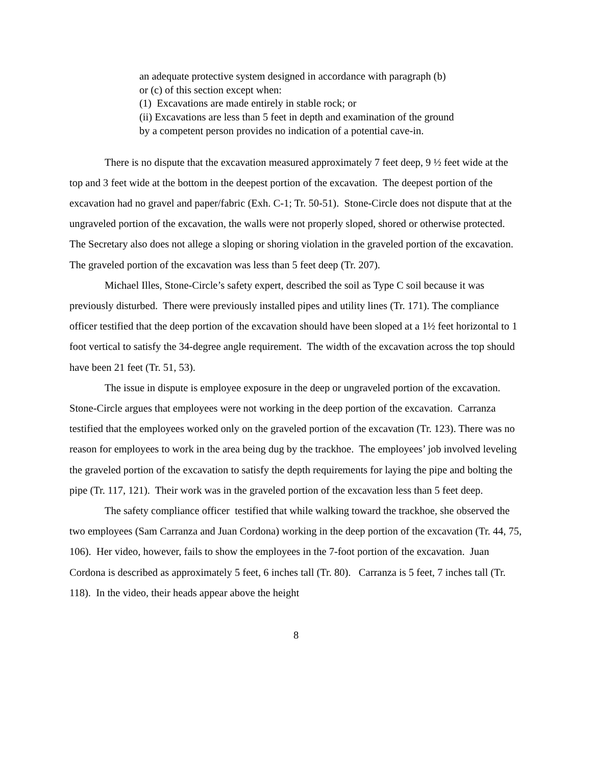an adequate protective system designed in accordance with paragraph (b) or (c) of this section except when:
(1) Excavations are made entirely in stable rock; or
(ii) Excavations are less than 5 feet in depth and examination of the ground by a competent person provides no indication of a potential cave-in.
There is no dispute that the excavation measured approximately 7 feet deep, 9 ½ feet wide at the top and 3 feet wide at the bottom in the deepest portion of the excavation. The deepest portion of the excavation had no gravel and paper/fabric (Exh. C-1; Tr. 50-51). Stone-Circle does not dispute that at the ungraveled portion of the excavation, the walls were not properly sloped, shored or otherwise protected. The Secretary also does not allege a sloping or shoring violation in the graveled portion of the excavation. The graveled portion of the excavation was less than 5 feet deep (Tr. 207).
Michael Illes, Stone-Circle’s safety expert, described the soil as Type C soil because it was previously disturbed. There were previously installed pipes and utility lines (Tr. 171). The compliance officer testified that the deep portion of the excavation should have been sloped at a 1½ feet horizontal to 1 foot vertical to satisfy the 34-degree angle requirement. The width of the excavation across the top should have been 21 feet (Tr. 51, 53).
The issue in dispute is employee exposure in the deep or ungraveled portion of the excavation. Stone-Circle argues that employees were not working in the deep portion of the excavation. Carranza testified that the employees worked only on the graveled portion of the excavation (Tr. 123). There was no reason for employees to work in the area being dug by the trackhoe. The employees’ job involved leveling the graveled portion of the excavation to satisfy the depth requirements for laying the pipe and bolting the pipe (Tr. 117, 121). Their work was in the graveled portion of the excavation less than 5 feet deep.
The safety compliance officer testified that while walking toward the trackhoe, she observed the two employees (Sam Carranza and Juan Cordona) working in the deep portion of the excavation (Tr. 44, 75, 106). Her video, however, fails to show the employees in the 7-foot portion of the excavation. Juan Cordona is described as approximately 5 feet, 6 inches tall (Tr. 80). Carranza is 5 feet, 7 inches tall (Tr. 118). In the video, their heads appear above the height
8